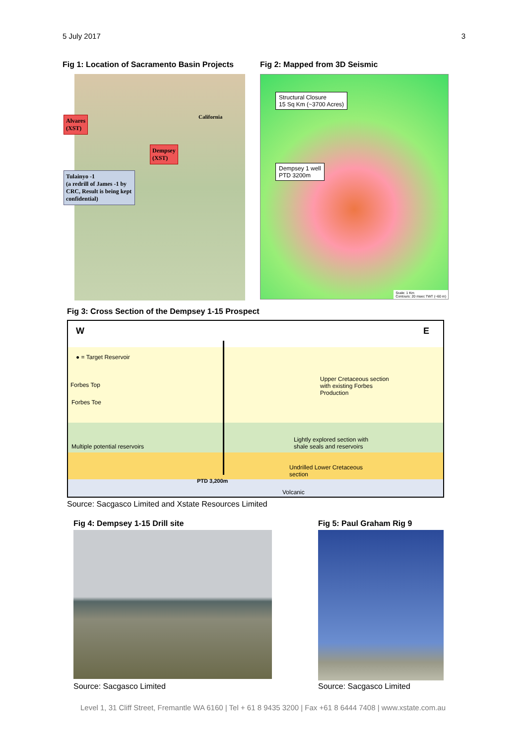5 July 2017 3
Fig 1: Location of Sacramento Basin Projects
Alvares
(XST)
Dempsey
(XST)
Tulainyo -1
(a redrill of James -1 by CRC, Result is being kept confidential)
California
Fig 2: Mapped from 3D Seismic
Structural Closure
15 Sq Km (~3700 Acres)
Dempsey 1 well
PTD 3200m
Scale: 1 Km
Contours: 20 msec TWT (~60 m)
Fig 3: Cross Section of the Dempsey 1-15 Prospect
W E
● = Target Reservoir
Forbes Top
Forbes Toe
Upper Cretaceous section
with existing Forbes
Production
Multiple potential reservoirs
Lightly explored section with
shale seals and reservoirs
Undrilled Lower Cretaceous
section
PTD 3,200m
Volcanic
Source: Sacgasco Limited and Xstate Resources Limited
Fig 4: Dempsey 1-15 Drill site
Source: Sacgasco Limited
Fig 5: Paul Graham Rig 9
Source: Sacgasco Limited
Level 1, 31 Cliff Street, Fremantle WA 6160 | Tel + 61 8 9435 3200 | Fax +61 8 6444 7408 | www.xstate.com.au